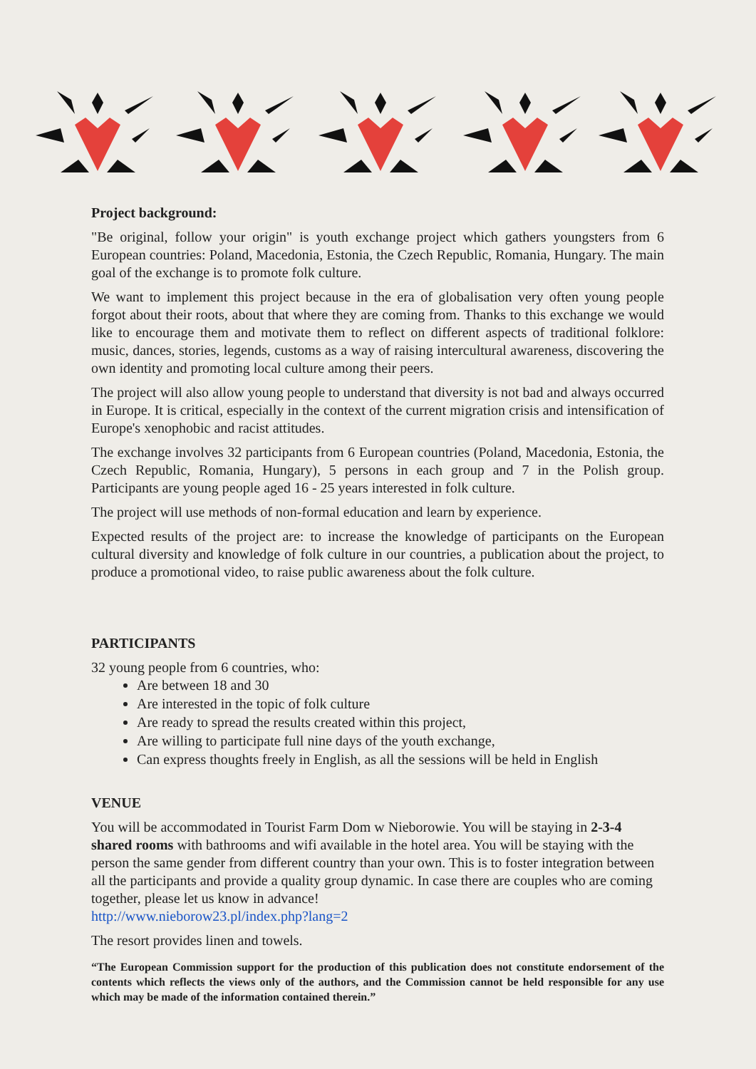Project background:
"Be original, follow your origin" is youth exchange project which gathers youngsters from 6 European countries: Poland, Macedonia, Estonia, the Czech Republic, Romania, Hungary. The main goal of the exchange is to promote folk culture.
We want to implement this project because in the era of globalisation very often young people forgot about their roots, about that where they are coming from. Thanks to this exchange we would like to encourage them and motivate them to reflect on different aspects of traditional folklore: music, dances, stories, legends, customs as a way of raising intercultural awareness, discovering the own identity and promoting local culture among their peers.
The project will also allow young people to understand that diversity is not bad and always occurred in Europe. It is critical, especially in the context of the current migration crisis and intensification of Europe's xenophobic and racist attitudes.
The exchange involves 32 participants from 6 European countries (Poland, Macedonia, Estonia, the Czech Republic, Romania, Hungary), 5 persons in each group and 7 in the Polish group. Participants are young people aged 16 - 25 years interested in folk culture.
The project will use methods of non-formal education and learn by experience.
Expected results of the project are: to increase the knowledge of participants on the European cultural diversity and knowledge of folk culture in our countries, a publication about the project, to produce a promotional video, to raise public awareness about the folk culture.
PARTICIPANTS
32 young people from 6 countries, who:
Are between 18 and 30
Are interested in the topic of folk culture
Are ready to spread the results created within this project,
Are willing to participate full nine days of the youth exchange,
Can express thoughts freely in English, as all the sessions will be held in English
VENUE
You will be accommodated in Tourist Farm Dom w Nieborowie. You will be staying in 2-3-4 shared rooms with bathrooms and wifi available in the hotel area. You will be staying with the person the same gender from different country than your own. This is to foster integration between all the participants and provide a quality group dynamic. In case there are couples who are coming together, please let us know in advance!
http://www.nieborow23.pl/index.php?lang=2
The resort provides linen and towels.
“The European Commission support for the production of this publication does not constitute endorsement of the contents which reflects the views only of the authors, and the Commission cannot be held responsible for any use which may be made of the information contained therein.”